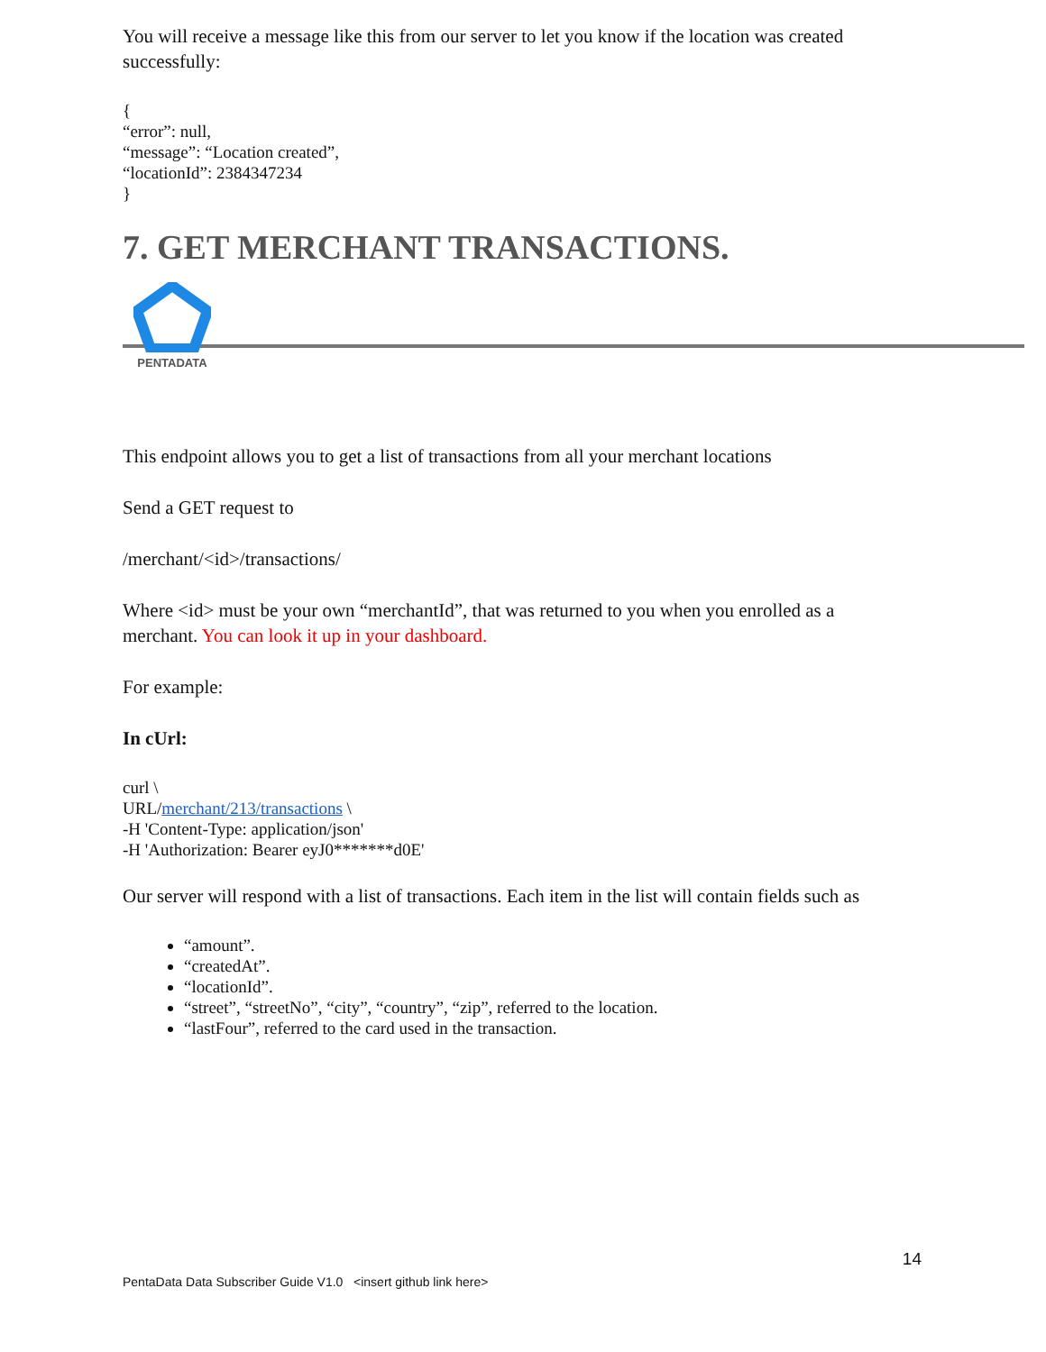You will receive a message like this from our server to let you know if the location was created successfully:
{
“error”: null,
“message”: “Location created”,
“locationId”: 2384347234
}
7. GET MERCHANT TRANSACTIONS.
PENTADATA
This endpoint allows you to get a list of transactions from all your merchant locations
Send a GET request to
/merchant/<id>/transactions/
Where <id> must be your own “merchantId”, that was returned to you when you enrolled as a merchant. You can look it up in your dashboard.
For example:
In cUrl:
curl \
URL/merchant/213/transactions \
-H 'Content-Type: application/json'
-H 'Authorization: Bearer eyJ0*******d0E'
Our server will respond with a list of transactions. Each item in the list will contain fields such as
“amount”.
“createdAt”.
“locationId”.
“street”, “streetNo”, “city”, “country”, “zip”, referred to the location.
“lastFour”, referred to the card used in the transaction.
14
PentaData Data Subscriber Guide V1.0 <insert github link here>